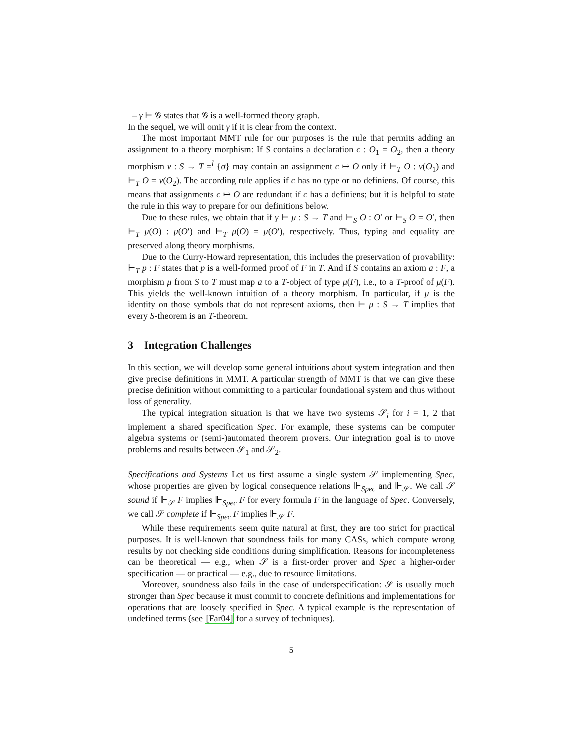– γ ⊢ 𝒢 states that 𝒢 is a well-formed theory graph.
In the sequel, we will omit γ if it is clear from the context.
The most important MMT rule for our purposes is the rule that permits adding an assignment to a theory morphism: If S contains a declaration c : O<sub>1</sub> = O<sub>2</sub>, then a theory morphism v : S → T =<sup>l</sup> {σ} may contain an assignment c ↦ O only if ⊢<sub>T</sub> O : v(O<sub>1</sub>) and ⊢<sub>T</sub> O = v(O<sub>2</sub>). The according rule applies if c has no type or no definiens. Of course, this means that assignments c ↦ O are redundant if c has a definiens; but it is helpful to state the rule in this way to prepare for our definitions below.
Due to these rules, we obtain that if γ ⊢ μ : S → T and ⊢<sub>S</sub> O : O′ or ⊢<sub>S</sub> O = O′, then ⊢<sub>T</sub> μ(O) : μ(O′) and ⊢<sub>T</sub> μ(O) = μ(O′), respectively. Thus, typing and equality are preserved along theory morphisms.
Due to the Curry-Howard representation, this includes the preservation of provability: ⊢<sub>T</sub> p : F states that p is a well-formed proof of F in T. And if S contains an axiom a : F, a morphism μ from S to T must map a to a T-object of type μ(F), i.e., to a T-proof of μ(F). This yields the well-known intuition of a theory morphism. In particular, if μ is the identity on those symbols that do not represent axioms, then ⊢ μ : S → T implies that every S-theorem is an T-theorem.
3 Integration Challenges
In this section, we will develop some general intuitions about system integration and then give precise definitions in MMT. A particular strength of MMT is that we can give these precise definition without committing to a particular foundational system and thus without loss of generality.
The typical integration situation is that we have two systems 𝒮<sub>i</sub> for i = 1, 2 that implement a shared specification Spec. For example, these systems can be computer algebra systems or (semi-)automated theorem provers. Our integration goal is to move problems and results between 𝒮<sub>1</sub> and 𝒮<sub>2</sub>.
Specifications and Systems Let us first assume a single system 𝒮 implementing Spec, whose properties are given by logical consequence relations ⊩<sub>Spec</sub> and ⊩<sub>𝒮</sub>. We call 𝒮 sound if ⊩<sub>𝒮</sub> F implies ⊩<sub>Spec</sub> F for every formula F in the language of Spec. Conversely, we call 𝒮 complete if ⊩<sub>Spec</sub> F implies ⊩<sub>𝒮</sub> F.
While these requirements seem quite natural at first, they are too strict for practical purposes. It is well-known that soundness fails for many CASs, which compute wrong results by not checking side conditions during simplification. Reasons for incompleteness can be theoretical — e.g., when 𝒮 is a first-order prover and Spec a higher-order specification — or practical — e.g., due to resource limitations.
Moreover, soundness also fails in the case of underspecification: 𝒮 is usually much stronger than Spec because it must commit to concrete definitions and implementations for operations that are loosely specified in Spec. A typical example is the representation of undefined terms (see [Far04] for a survey of techniques).
5